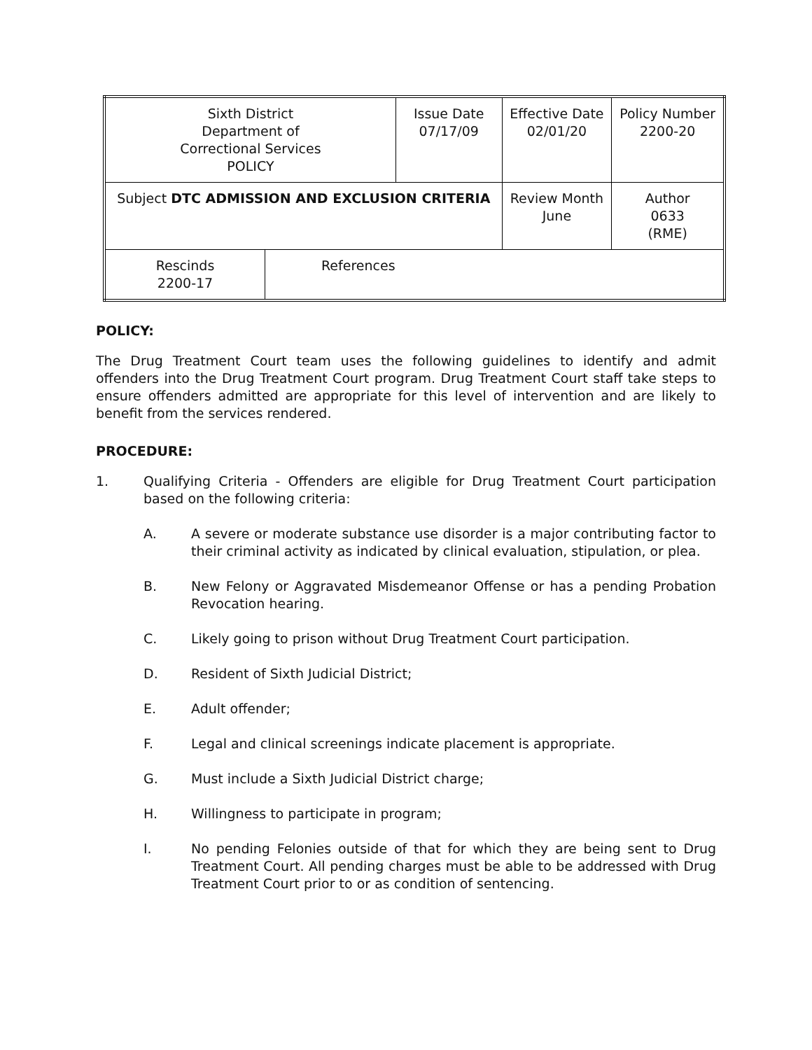| Sixth District Department of Correctional Services POLICY | | Issue Date 07/17/09 | Effective Date 02/01/20 | Policy Number 2200-20 |
| Subject DTC ADMISSION AND EXCLUSION CRITERIA | | | Review Month June | Author 0633 (RME) |
| Rescinds 2200-17 | References | | | |
POLICY:
The Drug Treatment Court team uses the following guidelines to identify and admit offenders into the Drug Treatment Court program. Drug Treatment Court staff take steps to ensure offenders admitted are appropriate for this level of intervention and are likely to benefit from the services rendered.
PROCEDURE:
1. Qualifying Criteria - Offenders are eligible for Drug Treatment Court participation based on the following criteria:
A. A severe or moderate substance use disorder is a major contributing factor to their criminal activity as indicated by clinical evaluation, stipulation, or plea.
B. New Felony or Aggravated Misdemeanor Offense or has a pending Probation Revocation hearing.
C. Likely going to prison without Drug Treatment Court participation.
D. Resident of Sixth Judicial District;
E. Adult offender;
F. Legal and clinical screenings indicate placement is appropriate.
G. Must include a Sixth Judicial District charge;
H. Willingness to participate in program;
I. No pending Felonies outside of that for which they are being sent to Drug Treatment Court. All pending charges must be able to be addressed with Drug Treatment Court prior to or as condition of sentencing.